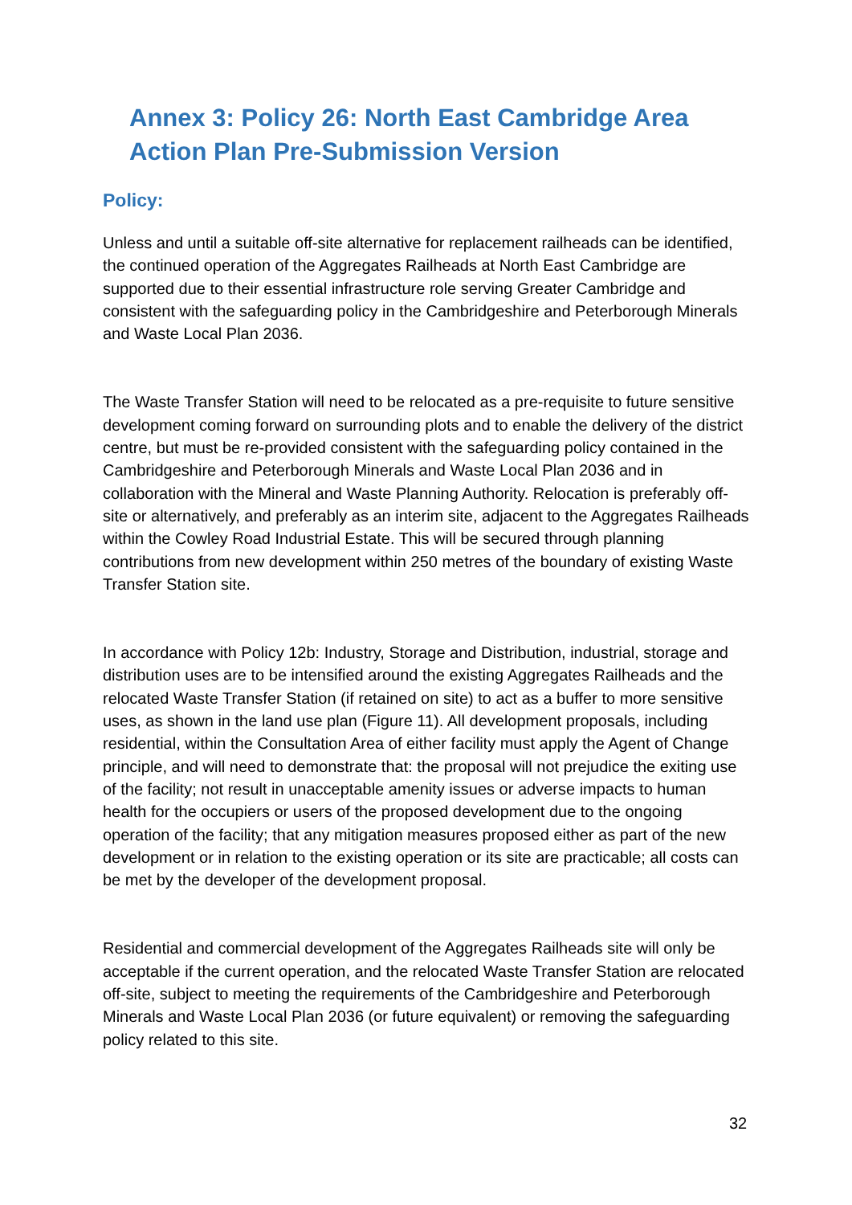Annex 3: Policy 26: North East Cambridge Area Action Plan Pre-Submission Version
Policy:
Unless and until a suitable off-site alternative for replacement railheads can be identified, the continued operation of the Aggregates Railheads at North East Cambridge are supported due to their essential infrastructure role serving Greater Cambridge and consistent with the safeguarding policy in the Cambridgeshire and Peterborough Minerals and Waste Local Plan 2036.
The Waste Transfer Station will need to be relocated as a pre-requisite to future sensitive development coming forward on surrounding plots and to enable the delivery of the district centre, but must be re-provided consistent with the safeguarding policy contained in the Cambridgeshire and Peterborough Minerals and Waste Local Plan 2036 and in collaboration with the Mineral and Waste Planning Authority. Relocation is preferably off-site or alternatively, and preferably as an interim site, adjacent to the Aggregates Railheads within the Cowley Road Industrial Estate. This will be secured through planning contributions from new development within 250 metres of the boundary of existing Waste Transfer Station site.
In accordance with Policy 12b: Industry, Storage and Distribution, industrial, storage and distribution uses are to be intensified around the existing Aggregates Railheads and the relocated Waste Transfer Station (if retained on site) to act as a buffer to more sensitive uses, as shown in the land use plan (Figure 11). All development proposals, including residential, within the Consultation Area of either facility must apply the Agent of Change principle, and will need to demonstrate that: the proposal will not prejudice the exiting use of the facility; not result in unacceptable amenity issues or adverse impacts to human health for the occupiers or users of the proposed development due to the ongoing operation of the facility; that any mitigation measures proposed either as part of the new development or in relation to the existing operation or its site are practicable; all costs can be met by the developer of the development proposal.
Residential and commercial development of the Aggregates Railheads site will only be acceptable if the current operation, and the relocated Waste Transfer Station are relocated off-site, subject to meeting the requirements of the Cambridgeshire and Peterborough Minerals and Waste Local Plan 2036 (or future equivalent) or removing the safeguarding policy related to this site.
32